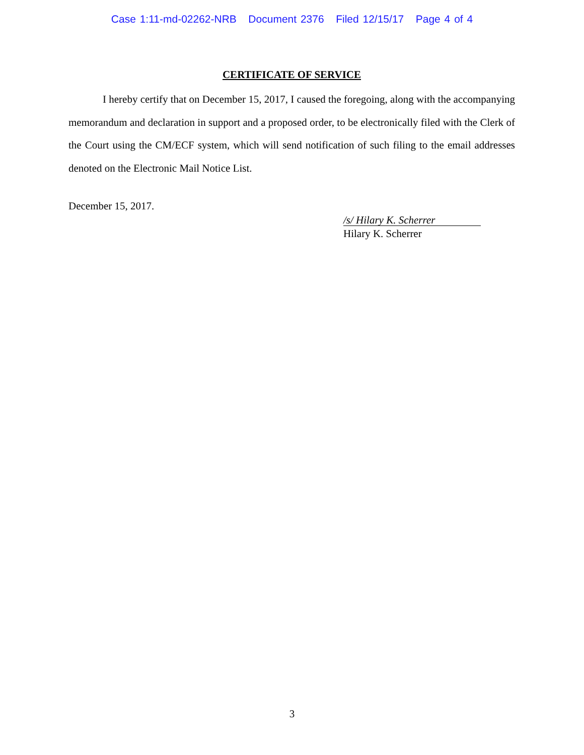Case 1:11-md-02262-NRB Document 2376 Filed 12/15/17 Page 4 of 4
CERTIFICATE OF SERVICE
I hereby certify that on December 15, 2017, I caused the foregoing, along with the accompanying memorandum and declaration in support and a proposed order, to be electronically filed with the Clerk of the Court using the CM/ECF system, which will send notification of such filing to the email addresses denoted on the Electronic Mail Notice List.
December 15, 2017.
/s/ Hilary K. Scherrer
Hilary K. Scherrer
3